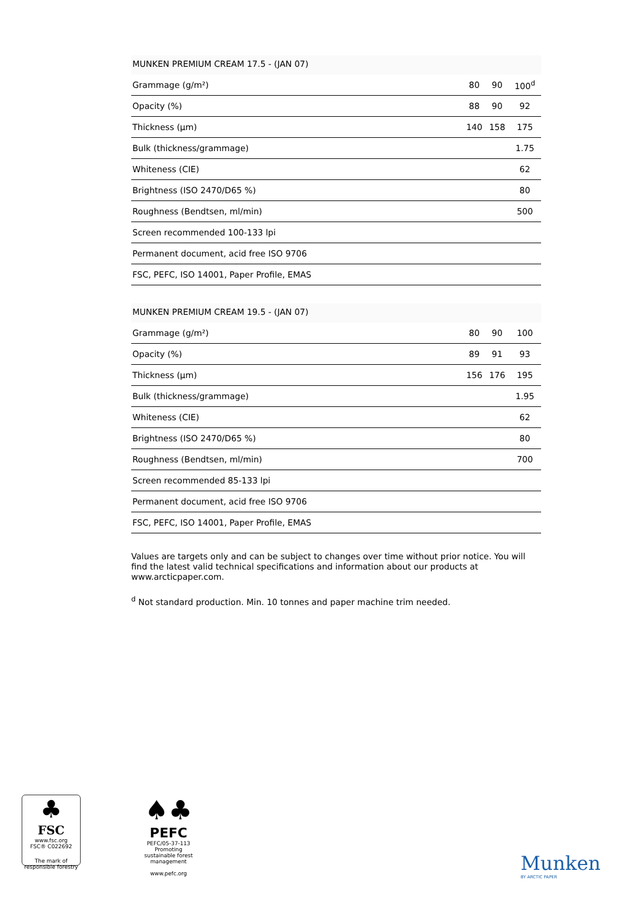MUNKEN PREMIUM CREAM 17.5 - (JAN 07)
| Grammage (g/m²) | 80 | 90 | 100<sup>d</sup> |
| Opacity (%) | 88 | 90 | 92 |
| Thickness (µm) | 140 | 158 | 175 |
| Bulk (thickness/grammage) | | | 1.75 |
| Whiteness (CIE) | | | 62 |
| Brightness (ISO 2470/D65 %) | | | 80 |
| Roughness (Bendtsen, ml/min) | | | 500 |
| Screen recommended 100-133 lpi | | | |
| Permanent document, acid free ISO 9706 | | | |
| FSC, PEFC, ISO 14001, Paper Profile, EMAS | | | |
MUNKEN PREMIUM CREAM 19.5 - (JAN 07)
| Grammage (g/m²) | 80 | 90 | 100 |
| Opacity (%) | 89 | 91 | 93 |
| Thickness (µm) | 156 | 176 | 195 |
| Bulk (thickness/grammage) | | | 1.95 |
| Whiteness (CIE) | | | 62 |
| Brightness (ISO 2470/D65 %) | | | 80 |
| Roughness (Bendtsen, ml/min) | | | 700 |
| Screen recommended 85-133 lpi | | | |
| Permanent document, acid free ISO 9706 | | | |
| FSC, PEFC, ISO 14001, Paper Profile, EMAS | | | |
Values are targets only and can be subject to changes over time without prior notice. You will find the latest valid technical specifications and information about our products at www.arcticpaper.com.
<sup>d</sup> Not standard production. Min. 10 tonnes and paper machine trim needed.
♣
FSC
www.fsc.org
FSC® C022692
The mark of
responsible forestry
♠♣
PEFC
PEFC/05-37-113
Promoting sustainable forest management
www.pefc.org
Munken
BY ARCTIC PAPER